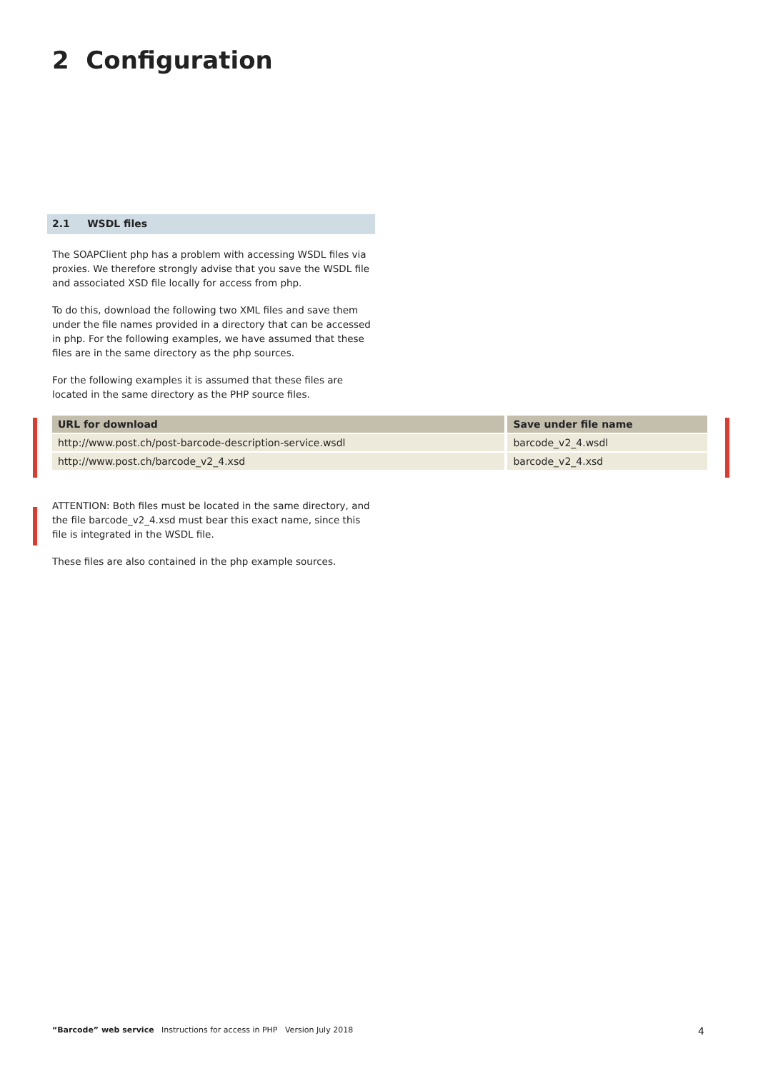2 Configuration
2.1 WSDL files
The SOAPClient php has a problem with accessing WSDL files via proxies. We therefore strongly advise that you save the WSDL file and associated XSD file locally for access from php.
To do this, download the following two XML files and save them under the file names provided in a directory that can be accessed in php. For the following examples, we have assumed that these files are in the same directory as the php sources.
For the following examples it is assumed that these files are located in the same directory as the PHP source files.
| URL for download | Save under file name |
| --- | --- |
| http://www.post.ch/post-barcode-description-service.wsdl | barcode_v2_4.wsdl |
| http://www.post.ch/barcode_v2_4.xsd | barcode_v2_4.xsd |
ATTENTION: Both files must be located in the same directory, and the file barcode_v2_4.xsd must bear this exact name, since this file is integrated in the WSDL file.
These files are also contained in the php example sources.
“Barcode” web service Instructions for access in PHP Version July 2018 4